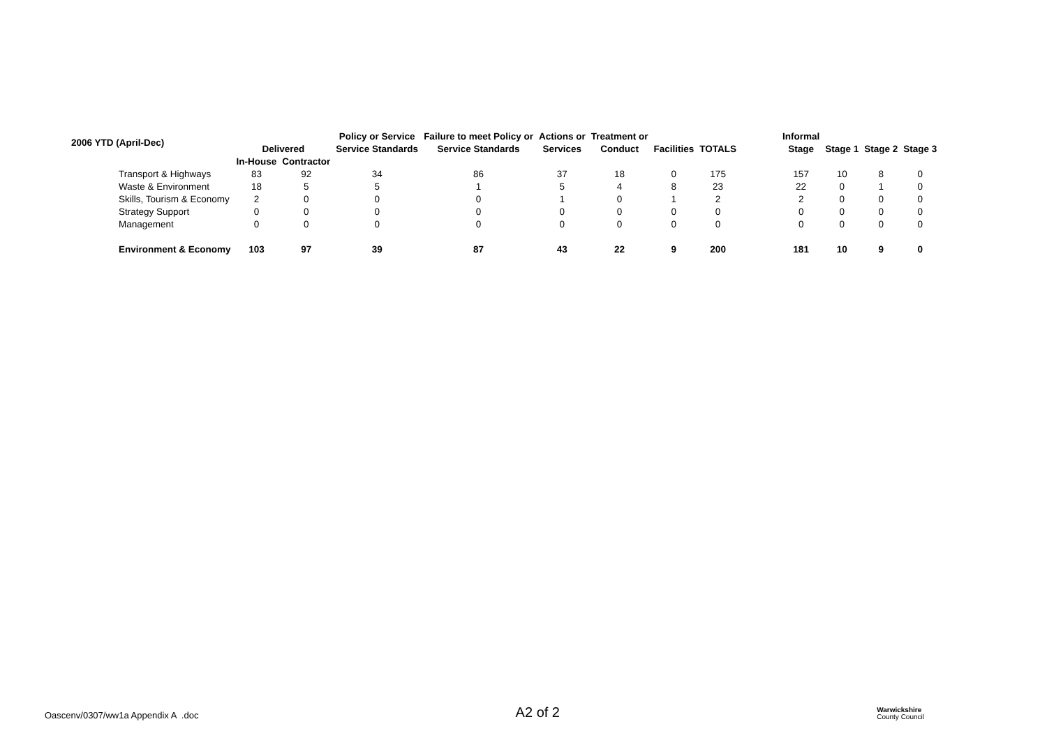| 2006 YTD (April-Dec) | | | Policy or Service | Failure to meet Policy or | Actions or | Treatment or | | | | Informal | | | |
| --- | --- | --- | --- | --- | --- | --- | --- | --- | --- | --- | --- | --- | --- |
| | Delivered | | Service Standards | Service Standards | Services | Conduct | Facilities | TOTALS | | Stage | Stage 1 | Stage 2 | Stage 3 |
| | In-House | Contractor | | | | | | | | | | | |
| Transport & Highways | 83 | 92 | 34 | 86 | 37 | 18 | 0 | 175 | | 157 | 10 | 8 | 0 |
| Waste & Environment | 18 | 5 | 5 | 1 | 5 | 4 | 8 | 23 | | 22 | 0 | 1 | 0 |
| Skills, Tourism & Economy | 2 | 0 | 0 | 0 | 1 | 0 | 1 | 2 | | 2 | 0 | 0 | 0 |
| Strategy Support | 0 | 0 | 0 | 0 | 0 | 0 | 0 | 0 | | 0 | 0 | 0 | 0 |
| Management | 0 | 0 | 0 | 0 | 0 | 0 | 0 | 0 | | 0 | 0 | 0 | 0 |
| Environment & Economy | 103 | 97 | 39 | 87 | 43 | 22 | 9 | 200 | | 181 | 10 | 9 | 0 |
Oascenv/0307/ww1a Appendix A .doc
A2 of 2
Warwickshire
County Council